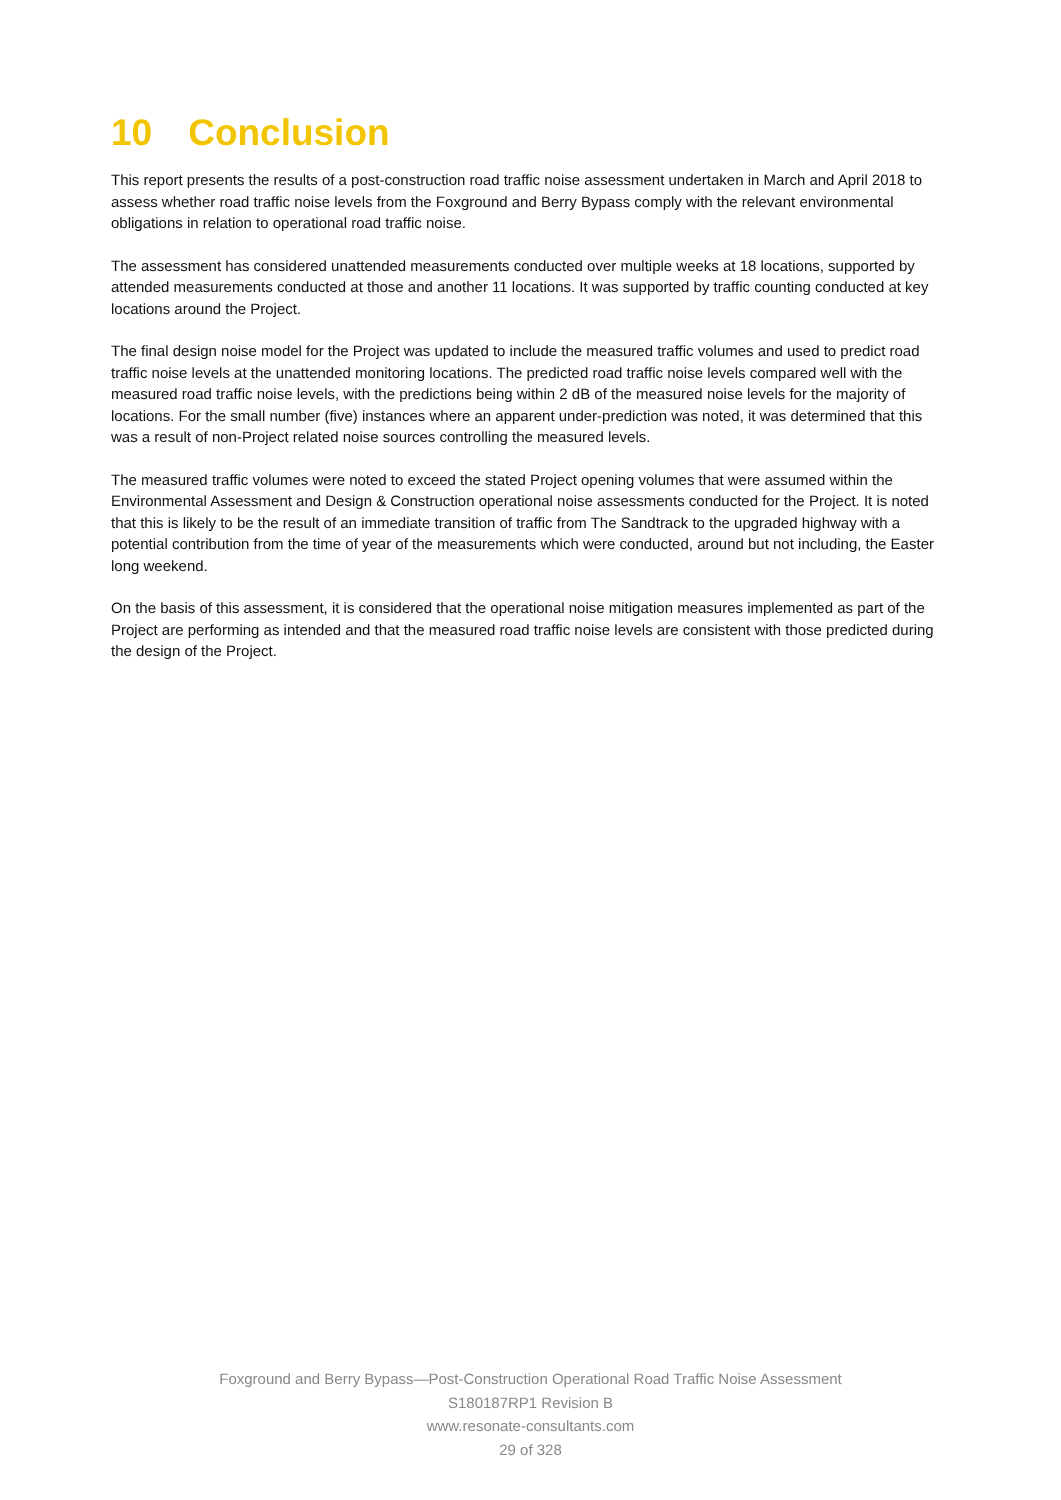10 Conclusion
This report presents the results of a post-construction road traffic noise assessment undertaken in March and April 2018 to assess whether road traffic noise levels from the Foxground and Berry Bypass comply with the relevant environmental obligations in relation to operational road traffic noise.
The assessment has considered unattended measurements conducted over multiple weeks at 18 locations, supported by attended measurements conducted at those and another 11 locations. It was supported by traffic counting conducted at key locations around the Project.
The final design noise model for the Project was updated to include the measured traffic volumes and used to predict road traffic noise levels at the unattended monitoring locations. The predicted road traffic noise levels compared well with the measured road traffic noise levels, with the predictions being within 2 dB of the measured noise levels for the majority of locations. For the small number (five) instances where an apparent under-prediction was noted, it was determined that this was a result of non-Project related noise sources controlling the measured levels.
The measured traffic volumes were noted to exceed the stated Project opening volumes that were assumed within the Environmental Assessment and Design & Construction operational noise assessments conducted for the Project. It is noted that this is likely to be the result of an immediate transition of traffic from The Sandtrack to the upgraded highway with a potential contribution from the time of year of the measurements which were conducted, around but not including, the Easter long weekend.
On the basis of this assessment, it is considered that the operational noise mitigation measures implemented as part of the Project are performing as intended and that the measured road traffic noise levels are consistent with those predicted during the design of the Project.
Foxground and Berry Bypass—Post-Construction Operational Road Traffic Noise Assessment
S180187RP1 Revision B
www.resonate-consultants.com
29 of 328